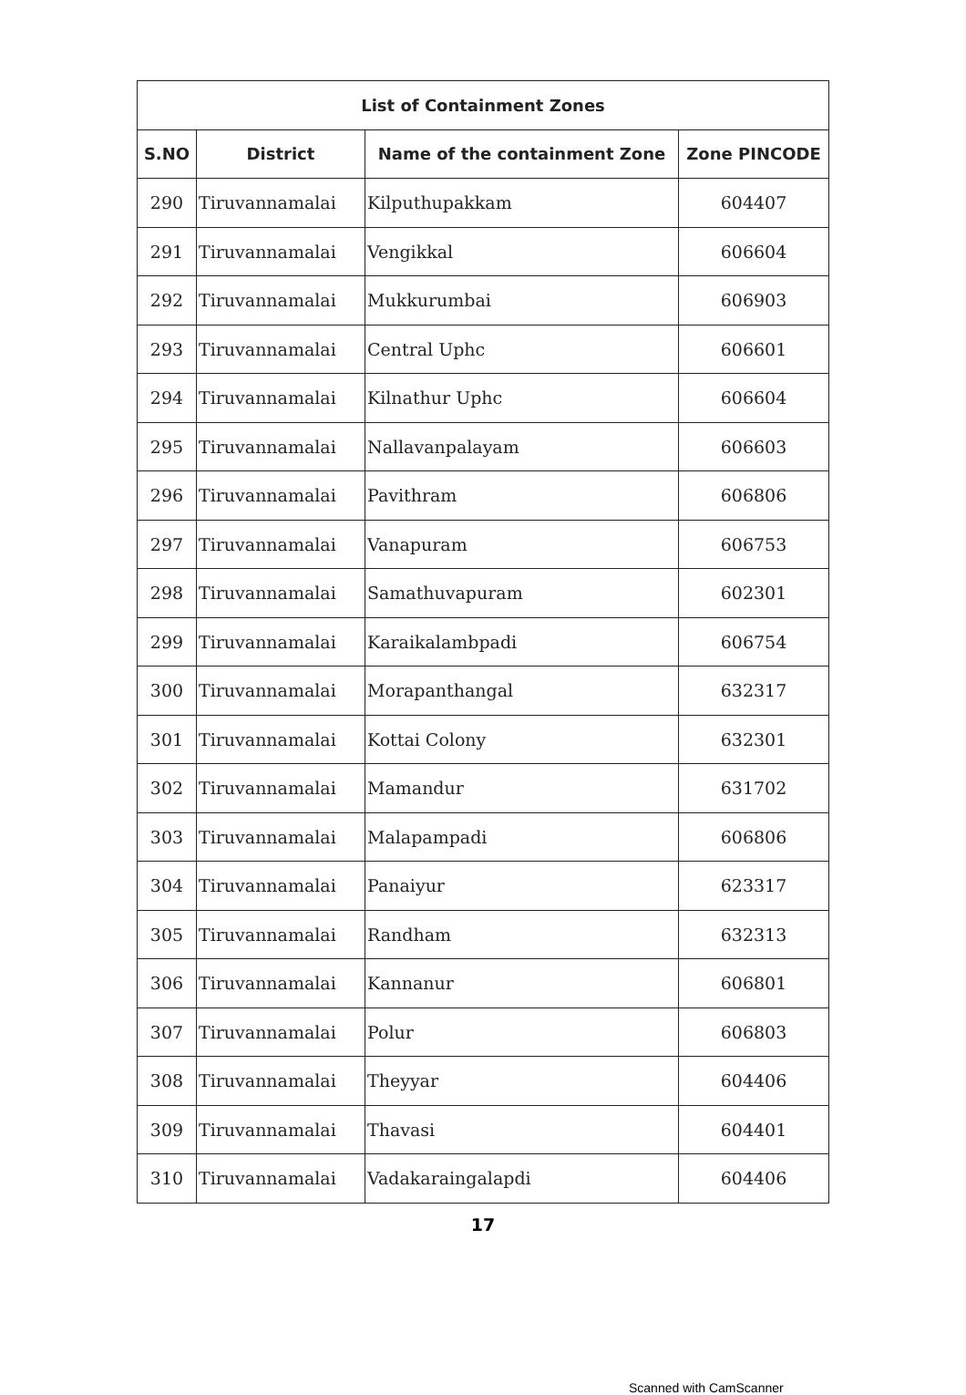| List of Containment Zones | | | |
| --- | --- | --- | --- |
| S.NO | District | Name of the containment Zone | Zone PINCODE |
| 290 | Tiruvannamalai | Kilputhupakkam | 604407 |
| 291 | Tiruvannamalai | Vengikkal | 606604 |
| 292 | Tiruvannamalai | Mukkurumbai | 606903 |
| 293 | Tiruvannamalai | Central Uphc | 606601 |
| 294 | Tiruvannamalai | Kilnathur Uphc | 606604 |
| 295 | Tiruvannamalai | Nallavanpalayam | 606603 |
| 296 | Tiruvannamalai | Pavithram | 606806 |
| 297 | Tiruvannamalai | Vanapuram | 606753 |
| 298 | Tiruvannamalai | Samathuvapuram | 602301 |
| 299 | Tiruvannamalai | Karaikalambpadi | 606754 |
| 300 | Tiruvannamalai | Morapanthangal | 632317 |
| 301 | Tiruvannamalai | Kottai Colony | 632301 |
| 302 | Tiruvannamalai | Mamandur | 631702 |
| 303 | Tiruvannamalai | Malapampadi | 606806 |
| 304 | Tiruvannamalai | Panaiyur | 623317 |
| 305 | Tiruvannamalai | Randham | 632313 |
| 306 | Tiruvannamalai | Kannanur | 606801 |
| 307 | Tiruvannamalai | Polur | 606803 |
| 308 | Tiruvannamalai | Theyyar | 604406 |
| 309 | Tiruvannamalai | Thavasi | 604401 |
| 310 | Tiruvannamalai | Vadakaraingalapdi | 604406 |
17
Scanned with CamScanner